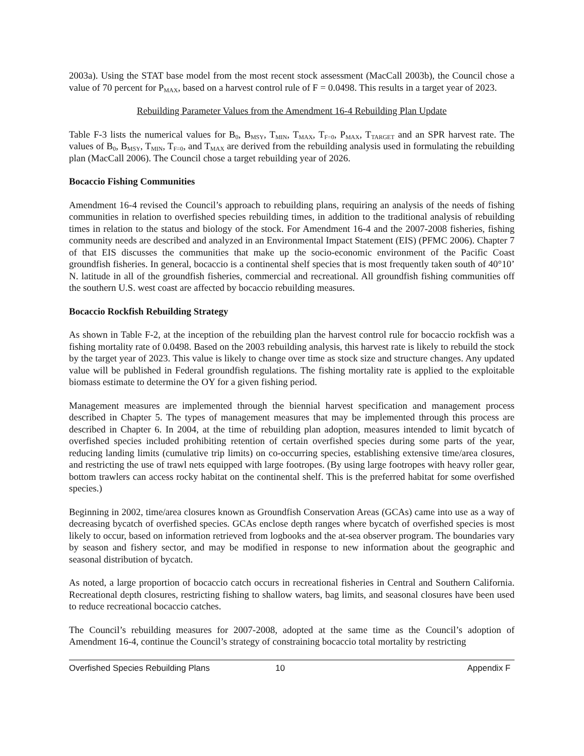2003a). Using the STAT base model from the most recent stock assessment (MacCall 2003b), the Council chose a value of 70 percent for P<sub>MAX</sub>, based on a harvest control rule of F = 0.0498. This results in a target year of 2023.
Rebuilding Parameter Values from the Amendment 16-4 Rebuilding Plan Update
Table F-3 lists the numerical values for B<sub>0</sub>, B<sub>MSY</sub>, T<sub>MIN</sub>, T<sub>MAX</sub>, T<sub>F=0</sub>, P<sub>MAX</sub>, T<sub>TARGET</sub> and an SPR harvest rate. The values of B<sub>0</sub>, B<sub>MSY</sub>, T<sub>MIN</sub>, T<sub>F=0</sub>, and T<sub>MAX</sub> are derived from the rebuilding analysis used in formulating the rebuilding plan (MacCall 2006). The Council chose a target rebuilding year of 2026.
Bocaccio Fishing Communities
Amendment 16-4 revised the Council’s approach to rebuilding plans, requiring an analysis of the needs of fishing communities in relation to overfished species rebuilding times, in addition to the traditional analysis of rebuilding times in relation to the status and biology of the stock. For Amendment 16-4 and the 2007-2008 fisheries, fishing community needs are described and analyzed in an Environmental Impact Statement (EIS) (PFMC 2006). Chapter 7 of that EIS discusses the communities that make up the socio-economic environment of the Pacific Coast groundfish fisheries. In general, bocaccio is a continental shelf species that is most frequently taken south of 40°10’ N. latitude in all of the groundfish fisheries, commercial and recreational. All groundfish fishing communities off the southern U.S. west coast are affected by bocaccio rebuilding measures.
Bocaccio Rockfish Rebuilding Strategy
As shown in Table F-2, at the inception of the rebuilding plan the harvest control rule for bocaccio rockfish was a fishing mortality rate of 0.0498. Based on the 2003 rebuilding analysis, this harvest rate is likely to rebuild the stock by the target year of 2023. This value is likely to change over time as stock size and structure changes. Any updated value will be published in Federal groundfish regulations. The fishing mortality rate is applied to the exploitable biomass estimate to determine the OY for a given fishing period.
Management measures are implemented through the biennial harvest specification and management process described in Chapter 5. The types of management measures that may be implemented through this process are described in Chapter 6. In 2004, at the time of rebuilding plan adoption, measures intended to limit bycatch of overfished species included prohibiting retention of certain overfished species during some parts of the year, reducing landing limits (cumulative trip limits) on co-occurring species, establishing extensive time/area closures, and restricting the use of trawl nets equipped with large footropes. (By using large footropes with heavy roller gear, bottom trawlers can access rocky habitat on the continental shelf. This is the preferred habitat for some overfished species.)
Beginning in 2002, time/area closures known as Groundfish Conservation Areas (GCAs) came into use as a way of decreasing bycatch of overfished species. GCAs enclose depth ranges where bycatch of overfished species is most likely to occur, based on information retrieved from logbooks and the at-sea observer program. The boundaries vary by season and fishery sector, and may be modified in response to new information about the geographic and seasonal distribution of bycatch.
As noted, a large proportion of bocaccio catch occurs in recreational fisheries in Central and Southern California. Recreational depth closures, restricting fishing to shallow waters, bag limits, and seasonal closures have been used to reduce recreational bocaccio catches.
The Council’s rebuilding measures for 2007-2008, adopted at the same time as the Council’s adoption of Amendment 16-4, continue the Council’s strategy of constraining bocaccio total mortality by restricting
Overfished Species Rebuilding Plans 10 Appendix F